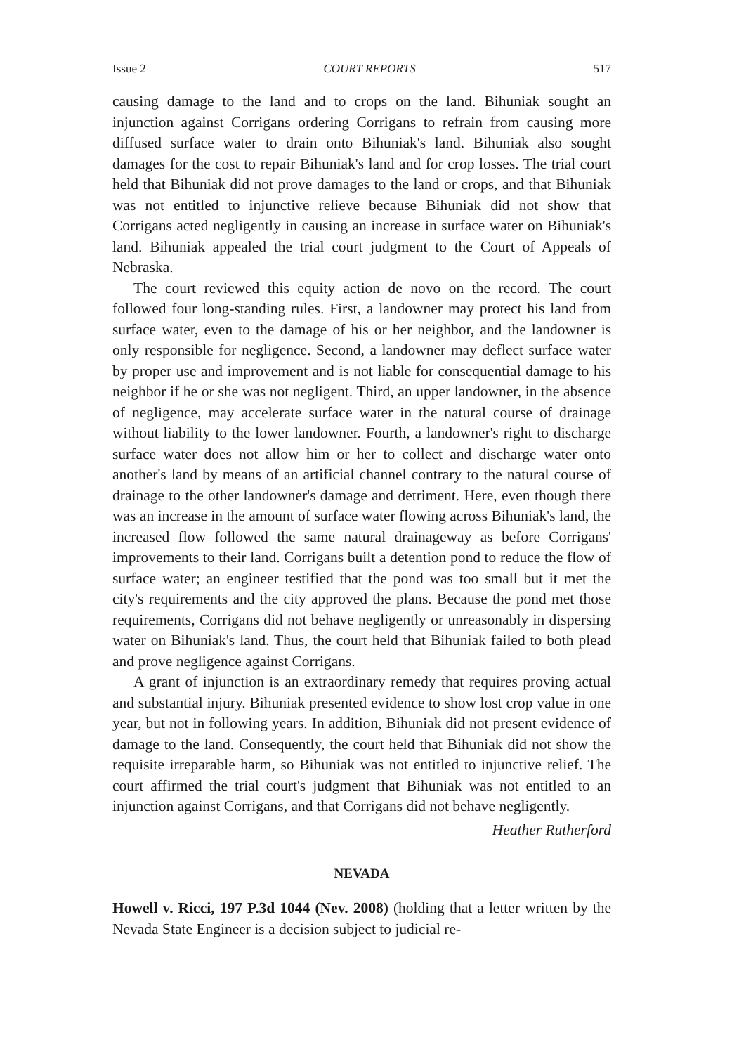Issue 2 COURT REPORTS 517
causing damage to the land and to crops on the land. Bihuniak sought an injunction against Corrigans ordering Corrigans to refrain from causing more diffused surface water to drain onto Bihuniak's land. Bihuniak also sought damages for the cost to repair Bihuniak's land and for crop losses. The trial court held that Bihuniak did not prove damages to the land or crops, and that Bihuniak was not entitled to injunctive relieve because Bihuniak did not show that Corrigans acted negligently in causing an increase in surface water on Bihuniak's land. Bihuniak appealed the trial court judgment to the Court of Appeals of Nebraska.
The court reviewed this equity action de novo on the record. The court followed four long-standing rules. First, a landowner may protect his land from surface water, even to the damage of his or her neighbor, and the landowner is only responsible for negligence. Second, a landowner may deflect surface water by proper use and improvement and is not liable for consequential damage to his neighbor if he or she was not negligent. Third, an upper landowner, in the absence of negligence, may accelerate surface water in the natural course of drainage without liability to the lower landowner. Fourth, a landowner's right to discharge surface water does not allow him or her to collect and discharge water onto another's land by means of an artificial channel contrary to the natural course of drainage to the other landowner's damage and detriment. Here, even though there was an increase in the amount of surface water flowing across Bihuniak's land, the increased flow followed the same natural drainageway as before Corrigans' improvements to their land. Corrigans built a detention pond to reduce the flow of surface water; an engineer testified that the pond was too small but it met the city's requirements and the city approved the plans. Because the pond met those requirements, Corrigans did not behave negligently or unreasonably in dispersing water on Bihuniak's land. Thus, the court held that Bihuniak failed to both plead and prove negligence against Corrigans.
A grant of injunction is an extraordinary remedy that requires proving actual and substantial injury. Bihuniak presented evidence to show lost crop value in one year, but not in following years. In addition, Bihuniak did not present evidence of damage to the land. Consequently, the court held that Bihuniak did not show the requisite irreparable harm, so Bihuniak was not entitled to injunctive relief. The court affirmed the trial court's judgment that Bihuniak was not entitled to an injunction against Corrigans, and that Corrigans did not behave negligently.
Heather Rutherford
NEVADA
Howell v. Ricci, 197 P.3d 1044 (Nev. 2008) (holding that a letter written by the Nevada State Engineer is a decision subject to judicial re-